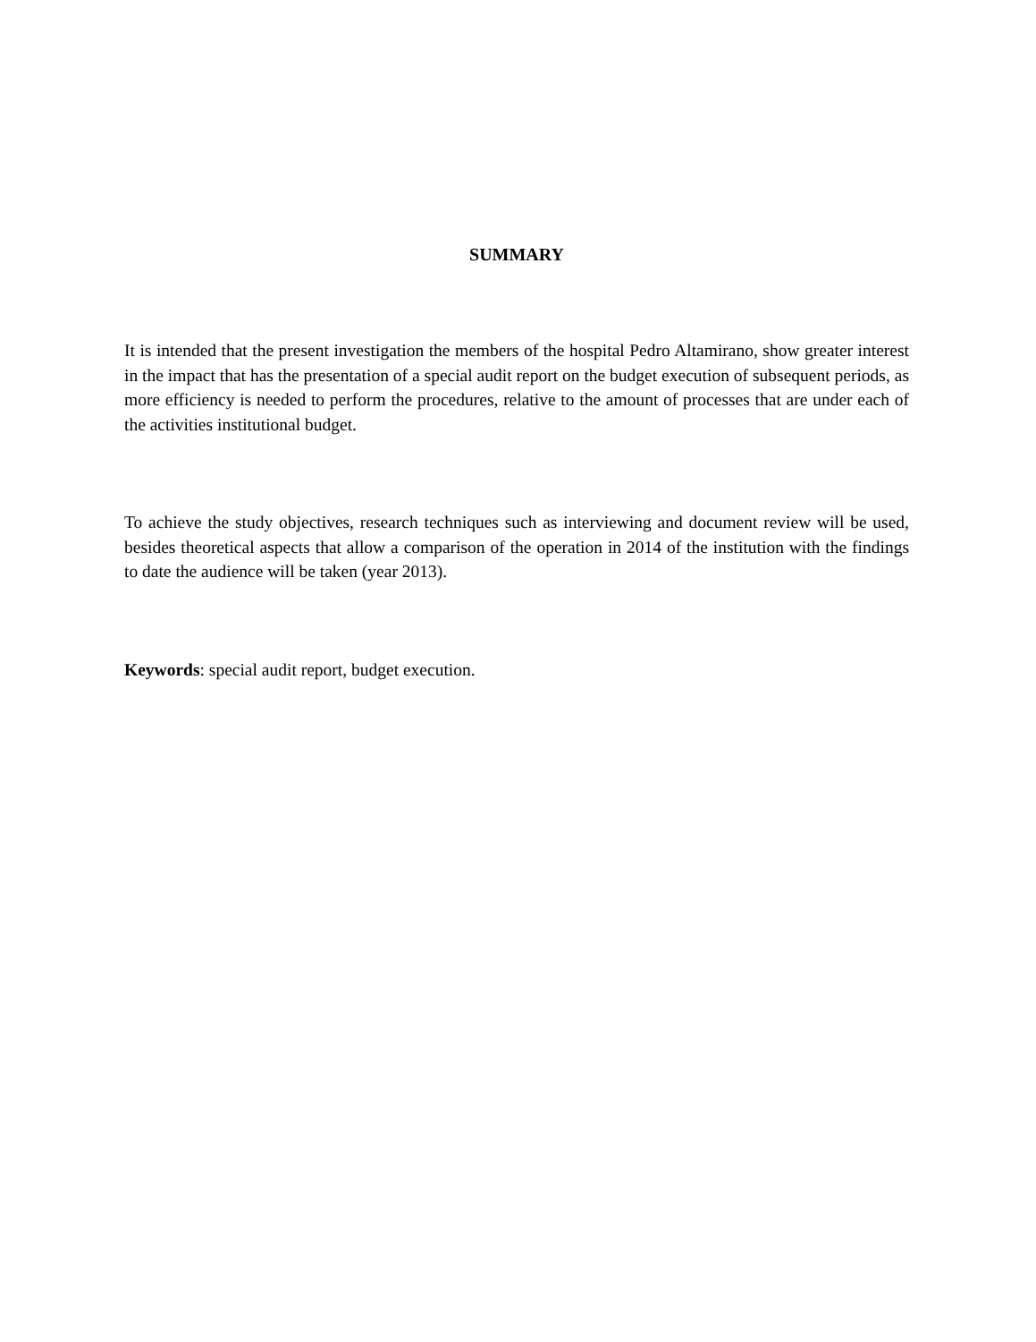SUMMARY
It is intended that the present investigation the members of the hospital Pedro Altamirano, show greater interest in the impact that has the presentation of a special audit report on the budget execution of subsequent periods, as more efficiency is needed to perform the procedures, relative to the amount of processes that are under each of the activities institutional budget.
To achieve the study objectives, research techniques such as interviewing and document review will be used, besides theoretical aspects that allow a comparison of the operation in 2014 of the institution with the findings to date the audience will be taken (year 2013).
Keywords: special audit report, budget execution.